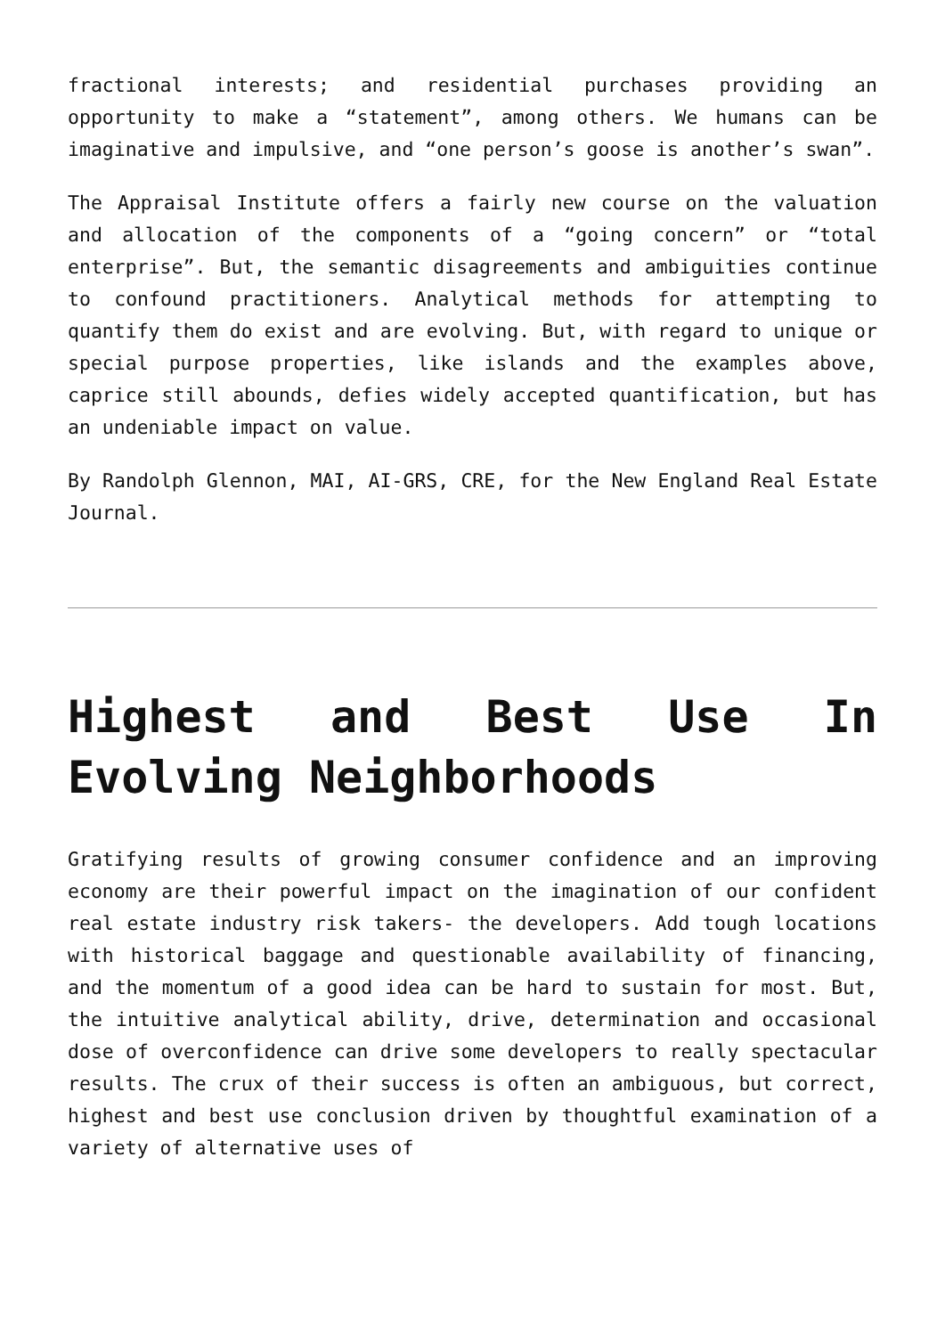fractional interests; and residential purchases providing an opportunity to make a “statement”, among others. We humans can be imaginative and impulsive, and “one person’s goose is another’s swan”.
The Appraisal Institute offers a fairly new course on the valuation and allocation of the components of a “going concern” or “total enterprise”. But, the semantic disagreements and ambiguities continue to confound practitioners. Analytical methods for attempting to quantify them do exist and are evolving. But, with regard to unique or special purpose properties, like islands and the examples above, caprice still abounds, defies widely accepted quantification, but has an undeniable impact on value.
By Randolph Glennon, MAI, AI-GRS, CRE, for the New England Real Estate Journal.
Highest and Best Use In Evolving Neighborhoods
Gratifying results of growing consumer confidence and an improving economy are their powerful impact on the imagination of our confident real estate industry risk takers- the developers. Add tough locations with historical baggage and questionable availability of financing, and the momentum of a good idea can be hard to sustain for most. But, the intuitive analytical ability, drive, determination and occasional dose of overconfidence can drive some developers to really spectacular results. The crux of their success is often an ambiguous, but correct, highest and best use conclusion driven by thoughtful examination of a variety of alternative uses of